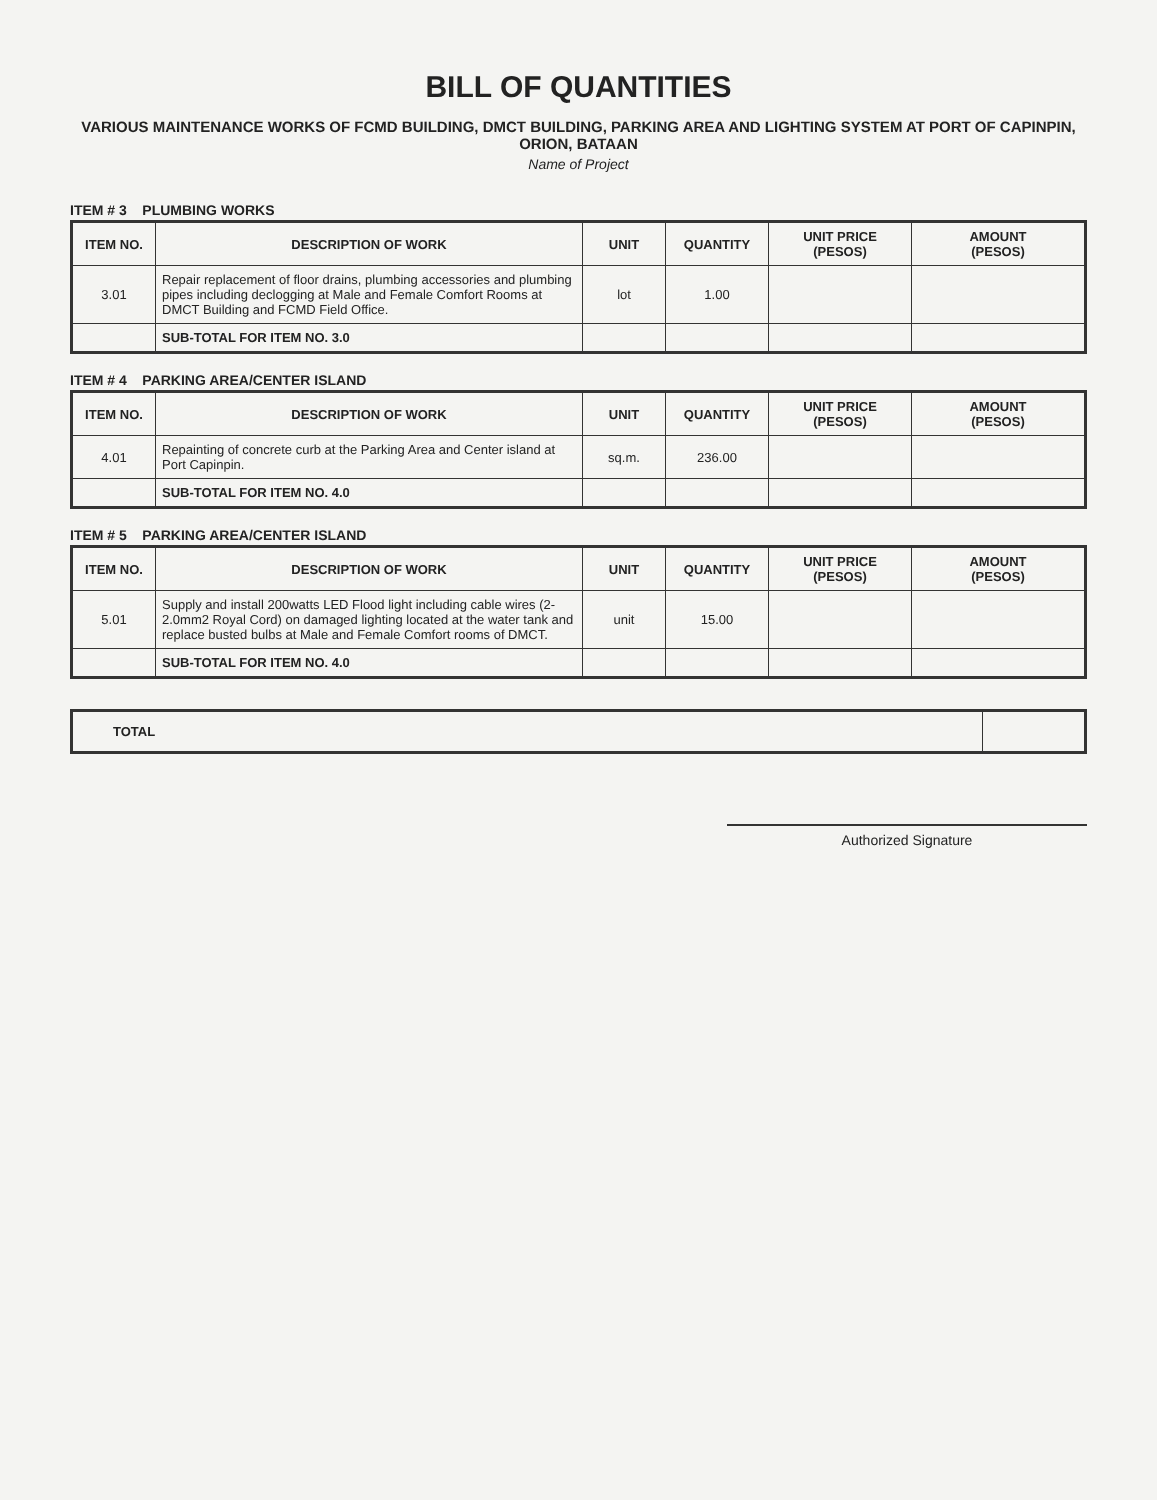BILL OF QUANTITIES
VARIOUS MAINTENANCE WORKS OF FCMD BUILDING, DMCT BUILDING, PARKING AREA AND LIGHTING SYSTEM AT PORT OF CAPINPIN, ORION, BATAAN
Name of Project
ITEM # 3 PLUMBING WORKS
| ITEM NO. | DESCRIPTION OF WORK | UNIT | QUANTITY | UNIT PRICE (PESOS) | AMOUNT (PESOS) |
| --- | --- | --- | --- | --- | --- |
| 3.01 | Repair replacement of floor drains, plumbing accessories and plumbing pipes including declogging at Male and Female Comfort Rooms at DMCT Building and FCMD Field Office. | lot | 1.00 | | |
| | SUB-TOTAL FOR ITEM NO. 3.0 | | | | |
ITEM # 4 PARKING AREA/CENTER ISLAND
| ITEM NO. | DESCRIPTION OF WORK | UNIT | QUANTITY | UNIT PRICE (PESOS) | AMOUNT (PESOS) |
| --- | --- | --- | --- | --- | --- |
| 4.01 | Repainting of concrete curb at the Parking Area and Center island at Port Capinpin. | sq.m. | 236.00 | | |
| | SUB-TOTAL FOR ITEM NO. 4.0 | | | | |
ITEM # 5 PARKING AREA/CENTER ISLAND
| ITEM NO. | DESCRIPTION OF WORK | UNIT | QUANTITY | UNIT PRICE (PESOS) | AMOUNT (PESOS) |
| --- | --- | --- | --- | --- | --- |
| 5.01 | Supply and install 200watts LED Flood light including cable wires (2-2.0mm2 Royal Cord) on damaged lighting located at the water tank and replace busted bulbs at Male and Female Comfort rooms of DMCT. | unit | 15.00 | | |
| | SUB-TOTAL FOR ITEM NO. 4.0 | | | | |
| TOTAL | |
Authorized Signature